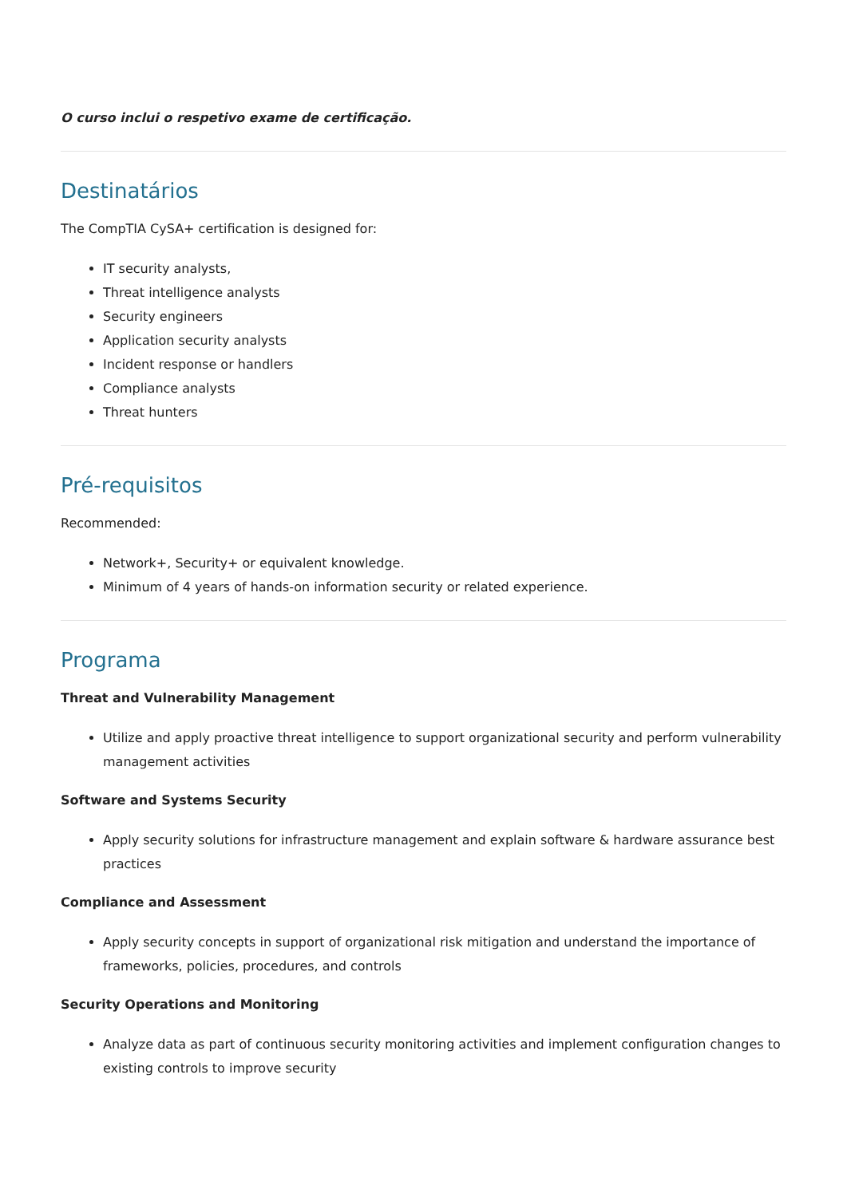O curso inclui o respetivo exame de certificação.
Destinatários
The CompTIA CySA+ certification is designed for:
IT security analysts,
Threat intelligence analysts
Security engineers
Application security analysts
Incident response or handlers
Compliance analysts
Threat hunters
Pré-requisitos
Recommended:
Network+, Security+ or equivalent knowledge.
Minimum of 4 years of hands-on information security or related experience.
Programa
Threat and Vulnerability Management
Utilize and apply proactive threat intelligence to support organizational security and perform vulnerability management activities
Software and Systems Security
Apply security solutions for infrastructure management and explain software & hardware assurance best practices
Compliance and Assessment
Apply security concepts in support of organizational risk mitigation and understand the importance of frameworks, policies, procedures, and controls
Security Operations and Monitoring
Analyze data as part of continuous security monitoring activities and implement configuration changes to existing controls to improve security